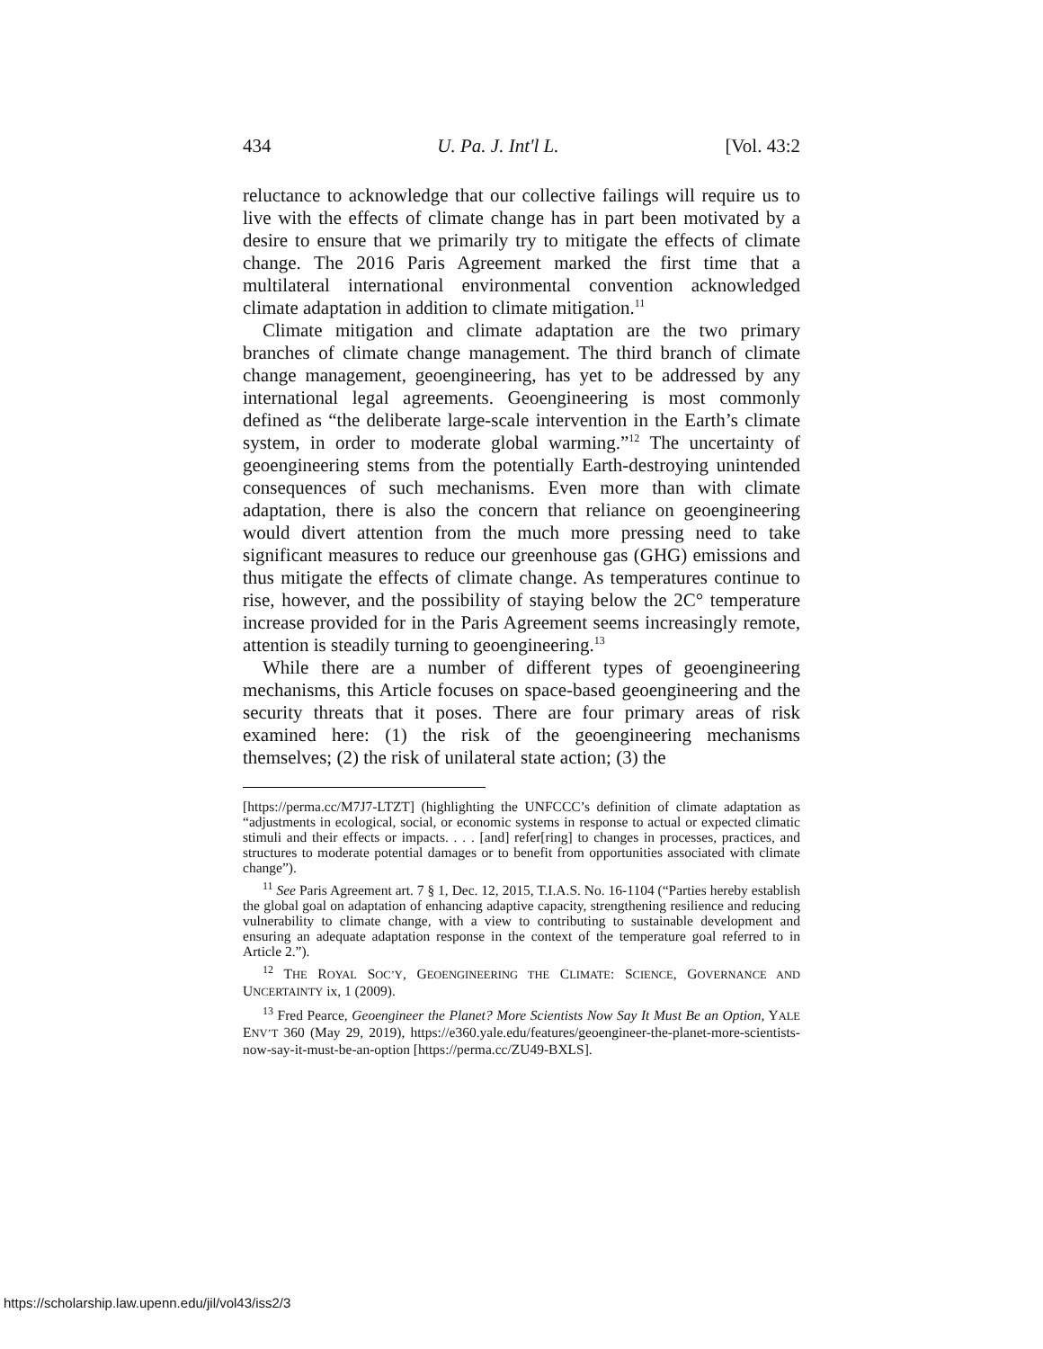434 U. Pa. J. Int'l L. [Vol. 43:2
reluctance to acknowledge that our collective failings will require us to live with the effects of climate change has in part been motivated by a desire to ensure that we primarily try to mitigate the effects of climate change. The 2016 Paris Agreement marked the first time that a multilateral international environmental convention acknowledged climate adaptation in addition to climate mitigation.<sup>11</sup>
Climate mitigation and climate adaptation are the two primary branches of climate change management. The third branch of climate change management, geoengineering, has yet to be addressed by any international legal agreements. Geoengineering is most commonly defined as “the deliberate large-scale intervention in the Earth’s climate system, in order to moderate global warming.”<sup>12</sup> The uncertainty of geoengineering stems from the potentially Earth-destroying unintended consequences of such mechanisms. Even more than with climate adaptation, there is also the concern that reliance on geoengineering would divert attention from the much more pressing need to take significant measures to reduce our greenhouse gas (GHG) emissions and thus mitigate the effects of climate change. As temperatures continue to rise, however, and the possibility of staying below the 2C° temperature increase provided for in the Paris Agreement seems increasingly remote, attention is steadily turning to geoengineering.<sup>13</sup>
While there are a number of different types of geoengineering mechanisms, this Article focuses on space-based geoengineering and the security threats that it poses. There are four primary areas of risk examined here: (1) the risk of the geoengineering mechanisms themselves; (2) the risk of unilateral state action; (3) the
[https://perma.cc/M7J7-LTZT] (highlighting the UNFCCC’s definition of climate adaptation as “adjustments in ecological, social, or economic systems in response to actual or expected climatic stimuli and their effects or impacts. . . . [and] refer[ring] to changes in processes, practices, and structures to moderate potential damages or to benefit from opportunities associated with climate change”).
<sup>11</sup> See Paris Agreement art. 7 § 1, Dec. 12, 2015, T.I.A.S. No. 16-1104 (“Parties hereby establish the global goal on adaptation of enhancing adaptive capacity, strengthening resilience and reducing vulnerability to climate change, with a view to contributing to sustainable development and ensuring an adequate adaptation response in the context of the temperature goal referred to in Article 2.”).
<sup>12</sup> THE ROYAL SOC’Y, GEOENGINEERING THE CLIMATE: SCIENCE, GOVERNANCE AND UNCERTAINTY ix, 1 (2009).
<sup>13</sup> Fred Pearce, Geoengineer the Planet? More Scientists Now Say It Must Be an Option, YALE ENV’T 360 (May 29, 2019), https://e360.yale.edu/features/geoengineer-the-planet-more-scientists-now-say-it-must-be-an-option [https://perma.cc/ZU49-BXLS].
https://scholarship.law.upenn.edu/jil/vol43/iss2/3